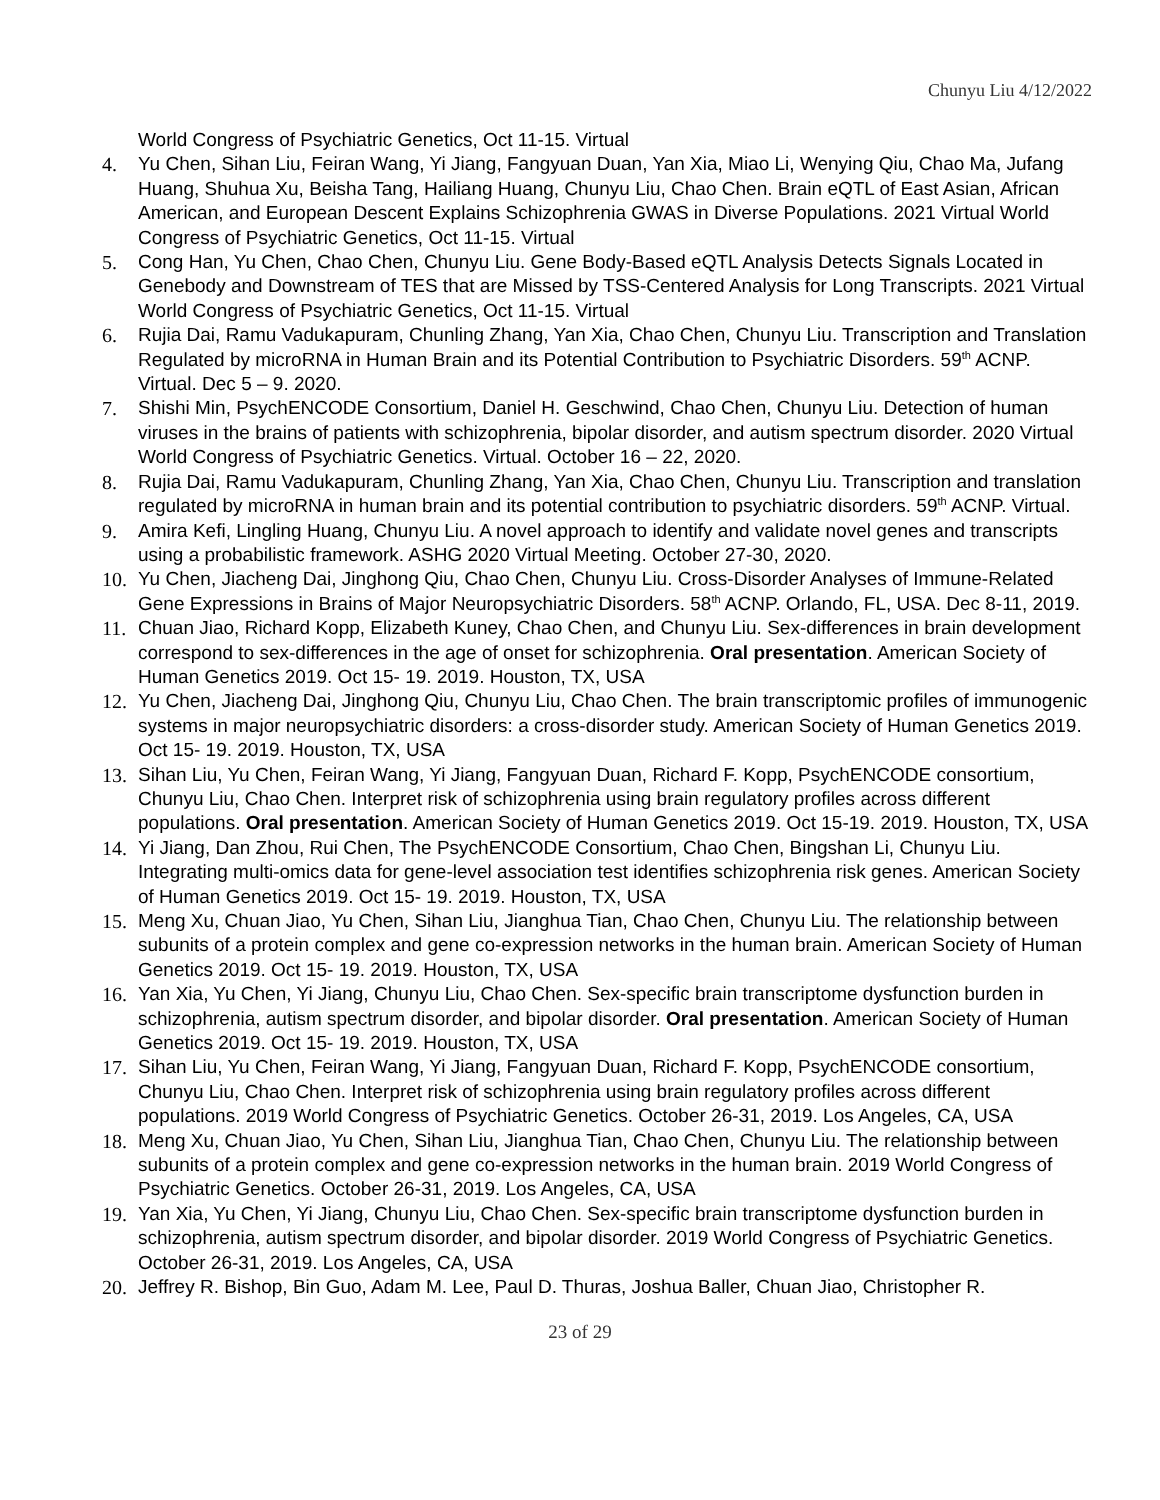Chunyu Liu 4/12/2022
World Congress of Psychiatric Genetics, Oct 11-15. Virtual
4. Yu Chen, Sihan Liu, Feiran Wang, Yi Jiang, Fangyuan Duan, Yan Xia, Miao Li, Wenying Qiu, Chao Ma, Jufang Huang, Shuhua Xu, Beisha Tang, Hailiang Huang, Chunyu Liu, Chao Chen. Brain eQTL of East Asian, African American, and European Descent Explains Schizophrenia GWAS in Diverse Populations. 2021 Virtual World Congress of Psychiatric Genetics, Oct 11-15. Virtual
5. Cong Han, Yu Chen, Chao Chen, Chunyu Liu. Gene Body-Based eQTL Analysis Detects Signals Located in Genebody and Downstream of TES that are Missed by TSS-Centered Analysis for Long Transcripts. 2021 Virtual World Congress of Psychiatric Genetics, Oct 11-15. Virtual
6. Rujia Dai, Ramu Vadukapuram, Chunling Zhang, Yan Xia, Chao Chen, Chunyu Liu. Transcription and Translation Regulated by microRNA in Human Brain and its Potential Contribution to Psychiatric Disorders. 59<sup>th</sup> ACNP. Virtual. Dec 5 – 9. 2020.
7. Shishi Min, PsychENCODE Consortium, Daniel H. Geschwind, Chao Chen, Chunyu Liu. Detection of human viruses in the brains of patients with schizophrenia, bipolar disorder, and autism spectrum disorder. 2020 Virtual World Congress of Psychiatric Genetics. Virtual. October 16 – 22, 2020.
8. Rujia Dai, Ramu Vadukapuram, Chunling Zhang, Yan Xia, Chao Chen, Chunyu Liu. Transcription and translation regulated by microRNA in human brain and its potential contribution to psychiatric disorders. 59<sup>th</sup> ACNP. Virtual.
9. Amira Kefi, Lingling Huang, Chunyu Liu. A novel approach to identify and validate novel genes and transcripts using a probabilistic framework. ASHG 2020 Virtual Meeting. October 27-30, 2020.
10. Yu Chen, Jiacheng Dai, Jinghong Qiu, Chao Chen, Chunyu Liu. Cross-Disorder Analyses of Immune-Related Gene Expressions in Brains of Major Neuropsychiatric Disorders. 58<sup>th</sup> ACNP. Orlando, FL, USA. Dec 8-11, 2019.
11. Chuan Jiao, Richard Kopp, Elizabeth Kuney, Chao Chen, and Chunyu Liu. Sex-differences in brain development correspond to sex-differences in the age of onset for schizophrenia. Oral presentation. American Society of Human Genetics 2019. Oct 15- 19. 2019. Houston, TX, USA
12. Yu Chen, Jiacheng Dai, Jinghong Qiu, Chunyu Liu, Chao Chen. The brain transcriptomic profiles of immunogenic systems in major neuropsychiatric disorders: a cross-disorder study. American Society of Human Genetics 2019. Oct 15- 19. 2019. Houston, TX, USA
13. Sihan Liu, Yu Chen, Feiran Wang, Yi Jiang, Fangyuan Duan, Richard F. Kopp, PsychENCODE consortium, Chunyu Liu, Chao Chen. Interpret risk of schizophrenia using brain regulatory profiles across different populations. Oral presentation. American Society of Human Genetics 2019. Oct 15-19. 2019. Houston, TX, USA
14. Yi Jiang, Dan Zhou, Rui Chen, The PsychENCODE Consortium, Chao Chen, Bingshan Li, Chunyu Liu. Integrating multi-omics data for gene-level association test identifies schizophrenia risk genes. American Society of Human Genetics 2019. Oct 15- 19. 2019. Houston, TX, USA
15. Meng Xu, Chuan Jiao, Yu Chen, Sihan Liu, Jianghua Tian, Chao Chen, Chunyu Liu. The relationship between subunits of a protein complex and gene co-expression networks in the human brain. American Society of Human Genetics 2019. Oct 15- 19. 2019. Houston, TX, USA
16. Yan Xia, Yu Chen, Yi Jiang, Chunyu Liu, Chao Chen. Sex-specific brain transcriptome dysfunction burden in schizophrenia, autism spectrum disorder, and bipolar disorder. Oral presentation. American Society of Human Genetics 2019. Oct 15- 19. 2019. Houston, TX, USA
17. Sihan Liu, Yu Chen, Feiran Wang, Yi Jiang, Fangyuan Duan, Richard F. Kopp, PsychENCODE consortium, Chunyu Liu, Chao Chen. Interpret risk of schizophrenia using brain regulatory profiles across different populations. 2019 World Congress of Psychiatric Genetics. October 26-31, 2019. Los Angeles, CA, USA
18. Meng Xu, Chuan Jiao, Yu Chen, Sihan Liu, Jianghua Tian, Chao Chen, Chunyu Liu. The relationship between subunits of a protein complex and gene co-expression networks in the human brain. 2019 World Congress of Psychiatric Genetics. October 26-31, 2019. Los Angeles, CA, USA
19. Yan Xia, Yu Chen, Yi Jiang, Chunyu Liu, Chao Chen. Sex-specific brain transcriptome dysfunction burden in schizophrenia, autism spectrum disorder, and bipolar disorder. 2019 World Congress of Psychiatric Genetics. October 26-31, 2019. Los Angeles, CA, USA
20. Jeffrey R. Bishop, Bin Guo, Adam M. Lee, Paul D. Thuras, Joshua Baller, Chuan Jiao, Christopher R.
23 of 29